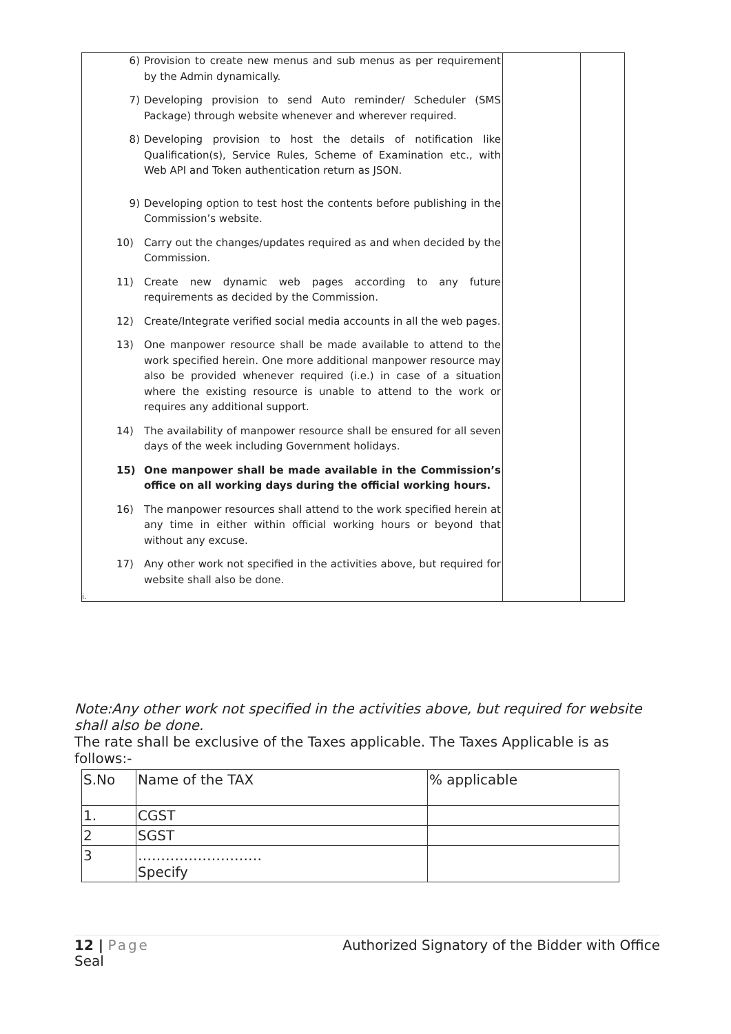| 6) Provision to create new menus and sub menus as per requirement by the Admin dynamically. 7) Developing provision to send Auto reminder/ Scheduler (SMS Package) through website whenever and wherever required. 8) Developing provision to host the details of notification like Qualification(s), Service Rules, Scheme of Examination etc., with Web API and Token authentication return as JSON. 9) Developing option to test host the contents before publishing in the Commission’s website. 10) Carry out the changes/updates required as and when decided by the Commission. 11) Create new dynamic web pages according to any future requirements as decided by the Commission. 12) Create/Integrate verified social media accounts in all the web pages. 13) One manpower resource shall be made available to attend to the work specified herein. One more additional manpower resource may also be provided whenever required (i.e.) in case of a situation where the existing resource is unable to attend to the work or requires any additional support. 14) The availability of manpower resource shall be ensured for all seven days of the week including Government holidays. 15) One manpower shall be made available in the Commission’s office on all working days during the official working hours. 16) The manpower resources shall attend to the work specified herein at any time in either within official working hours or beyond that without any excuse. 17) Any other work not specified in the activities above, but required for website shall also be done. i. | | |
Note:Any other work not specified in the activities above, but required for website shall also be done.
The rate shall be exclusive of the Taxes applicable. The Taxes Applicable is as follows:-
| S.No | Name of the TAX | % applicable |
| 1. | CGST | |
| 2 | SGST | |
| 3 | ……………………… Specify | |
12 | Page Authorized Signatory of the Bidder with Office
Seal